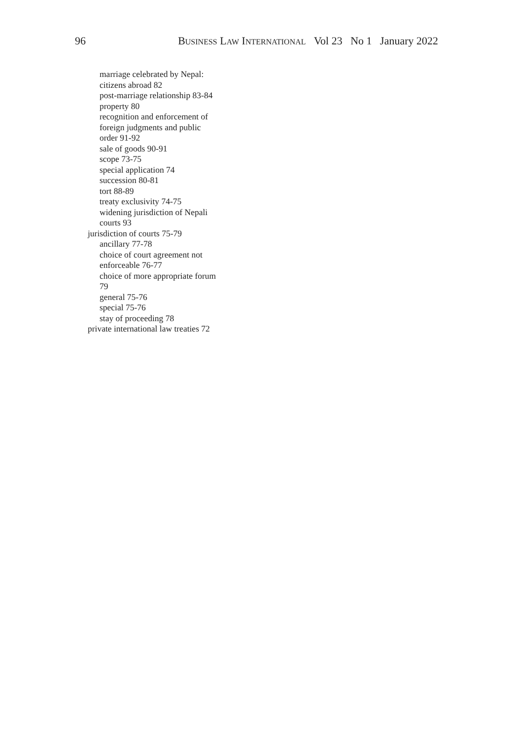96 BUSINESS LAW INTERNATIONAL Vol 23 No 1 January 2022
marriage celebrated by Nepal:
citizens abroad 82
post-marriage relationship 83-84
property 80
recognition and enforcement of
foreign judgments and public
order 91-92
sale of goods 90-91
scope 73-75
special application 74
succession 80-81
tort 88-89
treaty exclusivity 74-75
widening jurisdiction of Nepali
courts 93
jurisdiction of courts 75-79
ancillary 77-78
choice of court agreement not
enforceable 76-77
choice of more appropriate forum
79
general 75-76
special 75-76
stay of proceeding 78
private international law treaties 72